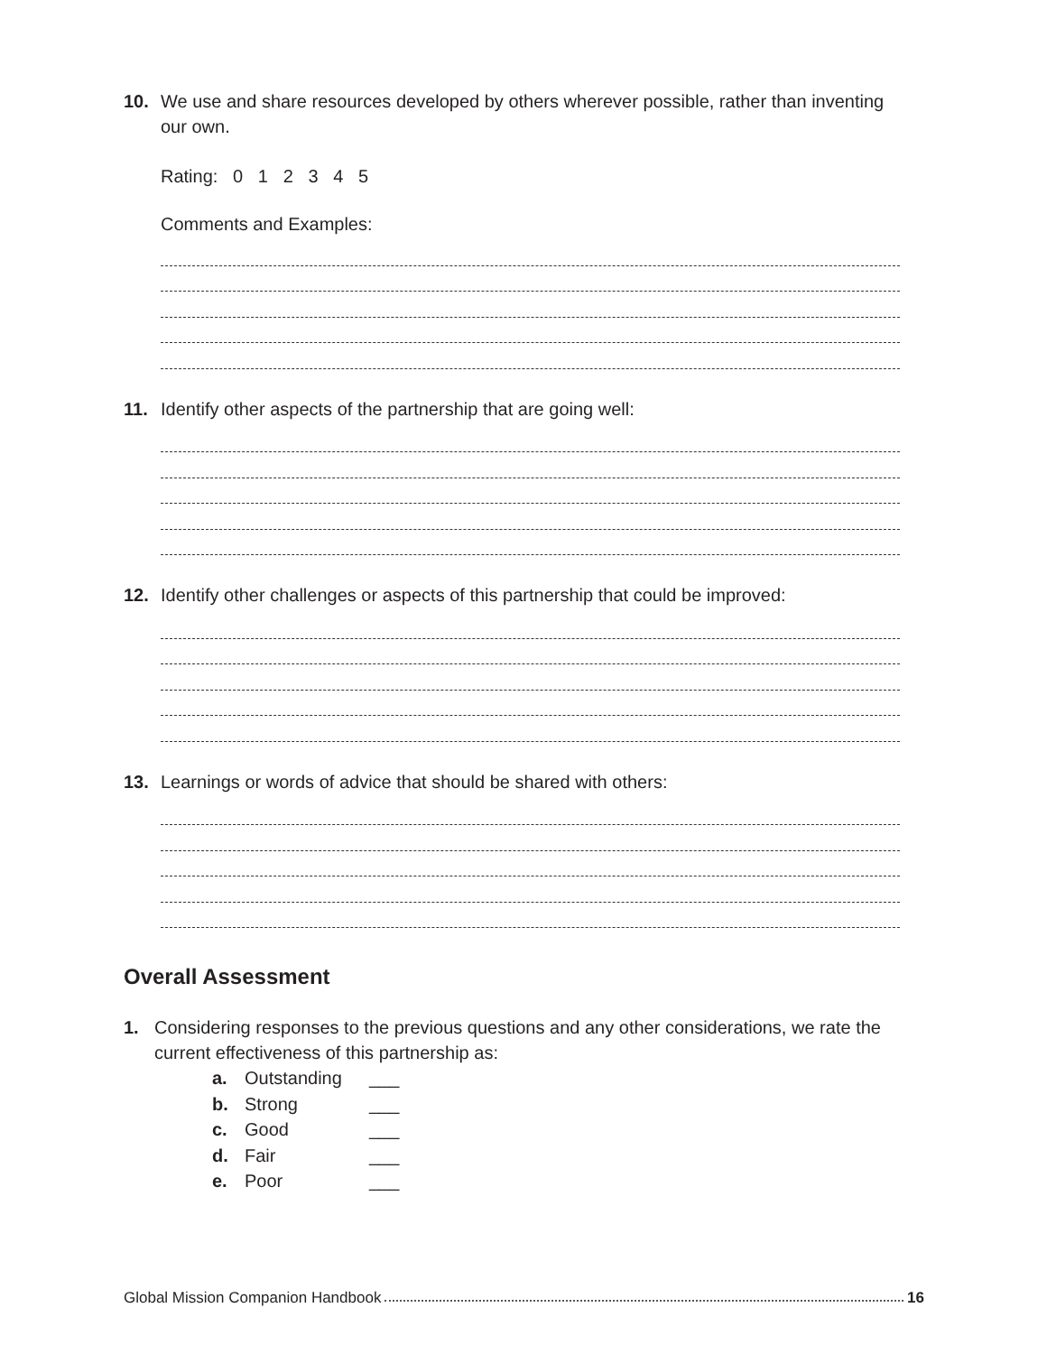10. We use and share resources developed by others wherever possible, rather than inventing our own.
Rating: 0 1 2 3 4 5
Comments and Examples:
11. Identify other aspects of the partnership that are going well:
12. Identify other challenges or aspects of this partnership that could be improved:
13. Learnings or words of advice that should be shared with others:
Overall Assessment
1. Considering responses to the previous questions and any other considerations, we rate the current effectiveness of this partnership as:
a. Outstanding ___
b. Strong ___
c. Good ___
d. Fair ___
e. Poor ___
Global Mission Companion Handbook 16